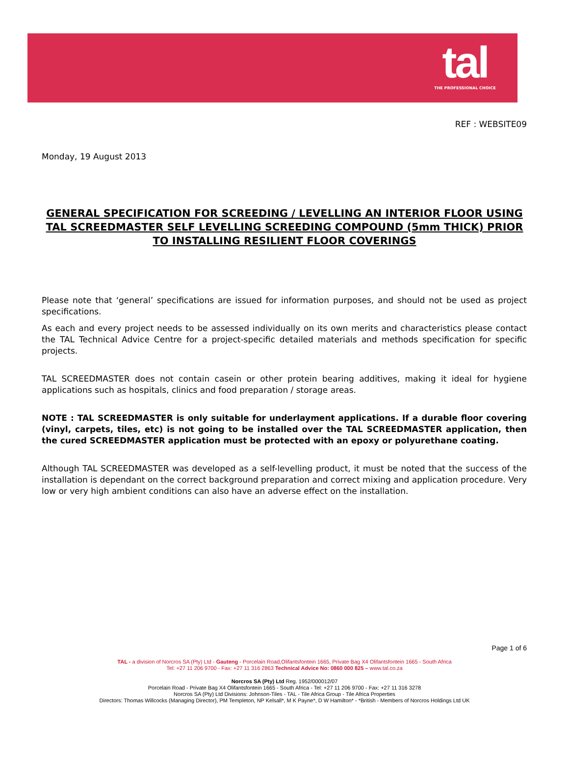tal
THE PROFESSIONAL CHOICE
REF : WEBSITE09
Monday, 19 August 2013
GENERAL SPECIFICATION FOR SCREEDING / LEVELLING AN INTERIOR FLOOR USING TAL SCREEDMASTER SELF LEVELLING SCREEDING COMPOUND (5mm THICK) PRIOR TO INSTALLING RESILIENT FLOOR COVERINGS
Please note that ‘general’ specifications are issued for information purposes, and should not be used as project specifications.
As each and every project needs to be assessed individually on its own merits and characteristics please contact the TAL Technical Advice Centre for a project-specific detailed materials and methods specification for specific projects.
TAL SCREEDMASTER does not contain casein or other protein bearing additives, making it ideal for hygiene applications such as hospitals, clinics and food preparation / storage areas.
NOTE : TAL SCREEDMASTER is only suitable for underlayment applications. If a durable floor covering (vinyl, carpets, tiles, etc) is not going to be installed over the TAL SCREEDMASTER application, then the cured SCREEDMASTER application must be protected with an epoxy or polyurethane coating.
Although TAL SCREEDMASTER was developed as a self-levelling product, it must be noted that the success of the installation is dependant on the correct background preparation and correct mixing and application procedure. Very low or very high ambient conditions can also have an adverse effect on the installation.
Page 1 of 6
TAL - a division of Norcros SA (Pty) Ltd - Gauteng - Porcelain Road,Olifantsfontein 1665, Private Bag X4 Olifantsfontein 1665 - South Africa
Tel: +27 11 206 9700 - Fax: +27 11 316 2863 Technical Advice No: 0860 000 825 – www.tal.co.za
Norcros SA (Pty) Ltd Reg. 1952/000012/07
Porcelain Road - Private Bag X4 Olifantsfontein 1665 - South Africa - Tel: +27 11 206 9700 - Fax: +27 11 316 3278
Norcros SA (Pty) Ltd Divisions: Johnson-Tiles - TAL - Tile Africa Group - Tile Africa Properties
Directors: Thomas Willcocks (Managing Director), PM Templeton, NP Kelsall*, M K Payne*, D W Hamilton* - *British - Members of Norcros Holdings Ltd UK